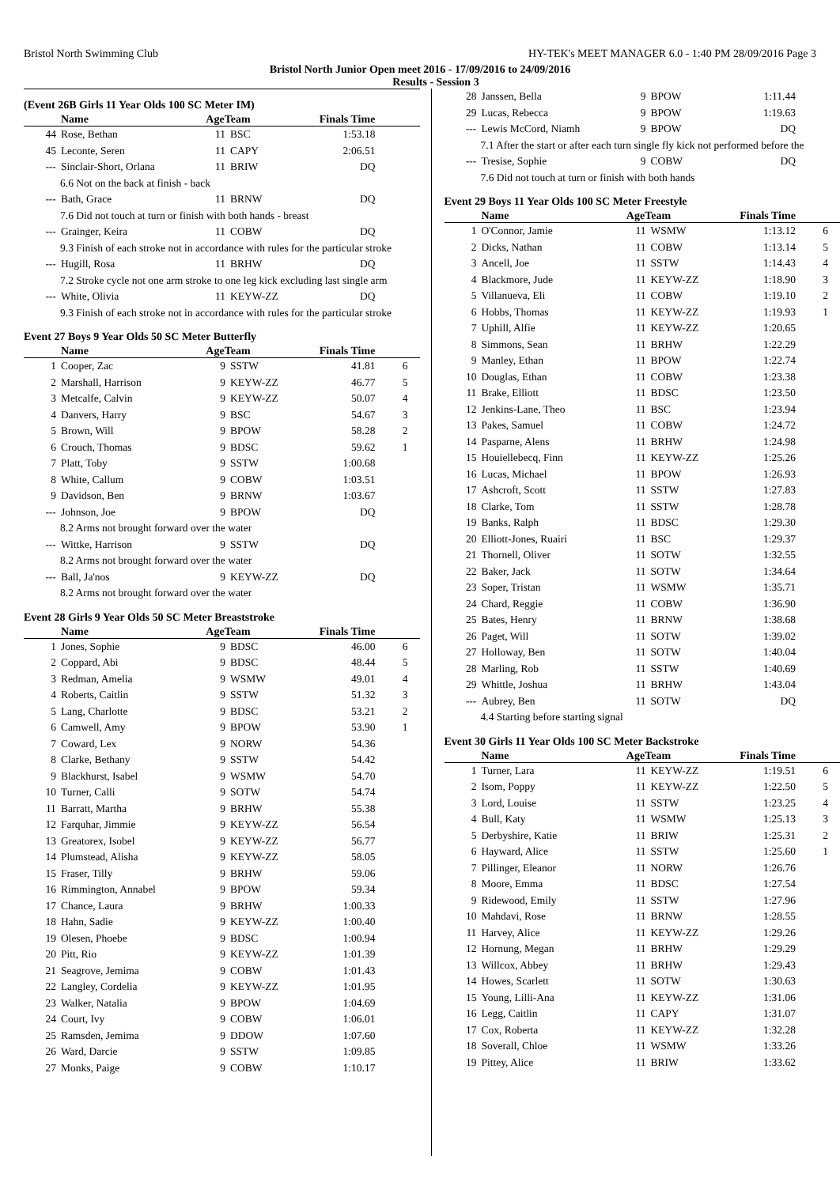Bristol North Swimming Club HY-TEK's MEET MANAGER 6.0 - 1:40 PM 28/09/2016 Page 3
Bristol North Junior Open meet 2016 - 17/09/2016 to 24/09/2016
Results - Session 3
(Event 26B Girls 11 Year Olds 100 SC Meter IM)
| | Name | AgeTeam | | Finals Time | |
| --- | --- | --- | --- | --- | --- |
| 44 | Rose, Bethan | 11 | BSC | 1:53.18 | |
| 45 | Leconte, Seren | 11 | CAPY | 2:06.51 | |
| --- | Sinclair-Short, Orlana | 11 | BRIW | DQ | |
| 6.6 Not on the back at finish - back | | | | | |
| --- | Bath, Grace | 11 | BRNW | DQ | |
| 7.6 Did not touch at turn or finish with both hands - breast | | | | | |
| --- | Grainger, Keira | 11 | COBW | DQ | |
| 9.3 Finish of each stroke not in accordance with rules for the particular stroke | | | | | |
| --- | Hugill, Rosa | 11 | BRHW | DQ | |
| 7.2 Stroke cycle not one arm stroke to one leg kick excluding last single arm | | | | | |
| --- | White, Olivia | 11 | KEYW-ZZ | DQ | |
| 9.3 Finish of each stroke not in accordance with rules for the particular stroke | | | | | |
Event 27 Boys 9 Year Olds 50 SC Meter Butterfly
| | Name | AgeTeam | | Finals Time | |
| --- | --- | --- | --- | --- | --- |
| 1 | Cooper, Zac | 9 | SSTW | 41.81 | 6 |
| 2 | Marshall, Harrison | 9 | KEYW-ZZ | 46.77 | 5 |
| 3 | Metcalfe, Calvin | 9 | KEYW-ZZ | 50.07 | 4 |
| 4 | Danvers, Harry | 9 | BSC | 54.67 | 3 |
| 5 | Brown, Will | 9 | BPOW | 58.28 | 2 |
| 6 | Crouch, Thomas | 9 | BDSC | 59.62 | 1 |
| 7 | Platt, Toby | 9 | SSTW | 1:00.68 | |
| 8 | White, Callum | 9 | COBW | 1:03.51 | |
| 9 | Davidson, Ben | 9 | BRNW | 1:03.67 | |
| --- | Johnson, Joe | 9 | BPOW | DQ | |
| 8.2 Arms not brought forward over the water | | | | | |
| --- | Wittke, Harrison | 9 | SSTW | DQ | |
| 8.2 Arms not brought forward over the water | | | | | |
| --- | Ball, Ja'nos | 9 | KEYW-ZZ | DQ | |
| 8.2 Arms not brought forward over the water | | | | | |
Event 28 Girls 9 Year Olds 50 SC Meter Breaststroke
| | Name | AgeTeam | | Finals Time | |
| --- | --- | --- | --- | --- | --- |
| 1 | Jones, Sophie | 9 | BDSC | 46.00 | 6 |
| 2 | Coppard, Abi | 9 | BDSC | 48.44 | 5 |
| 3 | Redman, Amelia | 9 | WSMW | 49.01 | 4 |
| 4 | Roberts, Caitlin | 9 | SSTW | 51.32 | 3 |
| 5 | Lang, Charlotte | 9 | BDSC | 53.21 | 2 |
| 6 | Camwell, Amy | 9 | BPOW | 53.90 | 1 |
| 7 | Coward, Lex | 9 | NORW | 54.36 | |
| 8 | Clarke, Bethany | 9 | SSTW | 54.42 | |
| 9 | Blackhurst, Isabel | 9 | WSMW | 54.70 | |
| 10 | Turner, Calli | 9 | SOTW | 54.74 | |
| 11 | Barratt, Martha | 9 | BRHW | 55.38 | |
| 12 | Farquhar, Jimmie | 9 | KEYW-ZZ | 56.54 | |
| 13 | Greatorex, Isobel | 9 | KEYW-ZZ | 56.77 | |
| 14 | Plumstead, Alisha | 9 | KEYW-ZZ | 58.05 | |
| 15 | Fraser, Tilly | 9 | BRHW | 59.06 | |
| 16 | Rimmington, Annabel | 9 | BPOW | 59.34 | |
| 17 | Chance, Laura | 9 | BRHW | 1:00.33 | |
| 18 | Hahn, Sadie | 9 | KEYW-ZZ | 1:00.40 | |
| 19 | Olesen, Phoebe | 9 | BDSC | 1:00.94 | |
| 20 | Pitt, Rio | 9 | KEYW-ZZ | 1:01.39 | |
| 21 | Seagrove, Jemima | 9 | COBW | 1:01.43 | |
| 22 | Langley, Cordelia | 9 | KEYW-ZZ | 1:01.95 | |
| 23 | Walker, Natalia | 9 | BPOW | 1:04.69 | |
| 24 | Court, Ivy | 9 | COBW | 1:06.01 | |
| 25 | Ramsden, Jemima | 9 | DDOW | 1:07.60 | |
| 26 | Ward, Darcie | 9 | SSTW | 1:09.85 | |
| 27 | Monks, Paige | 9 | COBW | 1:10.17 | |
| 28 | Janssen, Bella | 9 | BPOW | 1:11.44 | |
| 29 | Lucas, Rebecca | 9 | BPOW | 1:19.63 | |
| --- | Lewis McCord, Niamh | 9 | BPOW | DQ | |
| 7.1 After the start or after each turn single fly kick not performed before the | | | | | |
| --- | Tresise, Sophie | 9 | COBW | DQ | |
| 7.6 Did not touch at turn or finish with both hands | | | | | |
Event 29 Boys 11 Year Olds 100 SC Meter Freestyle
| | Name | AgeTeam | | Finals Time | |
| --- | --- | --- | --- | --- | --- |
| 1 | O'Connor, Jamie | 11 | WSMW | 1:13.12 | 6 |
| 2 | Dicks, Nathan | 11 | COBW | 1:13.14 | 5 |
| 3 | Ancell, Joe | 11 | SSTW | 1:14.43 | 4 |
| 4 | Blackmore, Jude | 11 | KEYW-ZZ | 1:18.90 | 3 |
| 5 | Villanueva, Eli | 11 | COBW | 1:19.10 | 2 |
| 6 | Hobbs, Thomas | 11 | KEYW-ZZ | 1:19.93 | 1 |
| 7 | Uphill, Alfie | 11 | KEYW-ZZ | 1:20.65 | |
| 8 | Simmons, Sean | 11 | BRHW | 1:22.29 | |
| 9 | Manley, Ethan | 11 | BPOW | 1:22.74 | |
| 10 | Douglas, Ethan | 11 | COBW | 1:23.38 | |
| 11 | Brake, Elliott | 11 | BDSC | 1:23.50 | |
| 12 | Jenkins-Lane, Theo | 11 | BSC | 1:23.94 | |
| 13 | Pakes, Samuel | 11 | COBW | 1:24.72 | |
| 14 | Pasparne, Alens | 11 | BRHW | 1:24.98 | |
| 15 | Houiellebecq, Finn | 11 | KEYW-ZZ | 1:25.26 | |
| 16 | Lucas, Michael | 11 | BPOW | 1:26.93 | |
| 17 | Ashcroft, Scott | 11 | SSTW | 1:27.83 | |
| 18 | Clarke, Tom | 11 | SSTW | 1:28.78 | |
| 19 | Banks, Ralph | 11 | BDSC | 1:29.30 | |
| 20 | Elliott-Jones, Ruairi | 11 | BSC | 1:29.37 | |
| 21 | Thornell, Oliver | 11 | SOTW | 1:32.55 | |
| 22 | Baker, Jack | 11 | SOTW | 1:34.64 | |
| 23 | Soper, Tristan | 11 | WSMW | 1:35.71 | |
| 24 | Chard, Reggie | 11 | COBW | 1:36.90 | |
| 25 | Bates, Henry | 11 | BRNW | 1:38.68 | |
| 26 | Paget, Will | 11 | SOTW | 1:39.02 | |
| 27 | Holloway, Ben | 11 | SOTW | 1:40.04 | |
| 28 | Marling, Rob | 11 | SSTW | 1:40.69 | |
| 29 | Whittle, Joshua | 11 | BRHW | 1:43.04 | |
| --- | Aubrey, Ben | 11 | SOTW | DQ | |
| 4.4 Starting before starting signal | | | | | |
Event 30 Girls 11 Year Olds 100 SC Meter Backstroke
| | Name | AgeTeam | | Finals Time | |
| --- | --- | --- | --- | --- | --- |
| 1 | Turner, Lara | 11 | KEYW-ZZ | 1:19.51 | 6 |
| 2 | Isom, Poppy | 11 | KEYW-ZZ | 1:22.50 | 5 |
| 3 | Lord, Louise | 11 | SSTW | 1:23.25 | 4 |
| 4 | Bull, Katy | 11 | WSMW | 1:25.13 | 3 |
| 5 | Derbyshire, Katie | 11 | BRIW | 1:25.31 | 2 |
| 6 | Hayward, Alice | 11 | SSTW | 1:25.60 | 1 |
| 7 | Pillinger, Eleanor | 11 | NORW | 1:26.76 | |
| 8 | Moore, Emma | 11 | BDSC | 1:27.54 | |
| 9 | Ridewood, Emily | 11 | SSTW | 1:27.96 | |
| 10 | Mahdavi, Rose | 11 | BRNW | 1:28.55 | |
| 11 | Harvey, Alice | 11 | KEYW-ZZ | 1:29.26 | |
| 12 | Hornung, Megan | 11 | BRHW | 1:29.29 | |
| 13 | Willcox, Abbey | 11 | BRHW | 1:29.43 | |
| 14 | Howes, Scarlett | 11 | SOTW | 1:30.63 | |
| 15 | Young, Lilli-Ana | 11 | KEYW-ZZ | 1:31.06 | |
| 16 | Legg, Caitlin | 11 | CAPY | 1:31.07 | |
| 17 | Cox, Roberta | 11 | KEYW-ZZ | 1:32.28 | |
| 18 | Soverall, Chloe | 11 | WSMW | 1:33.26 | |
| 19 | Pittey, Alice | 11 | BRIW | 1:33.62 | |